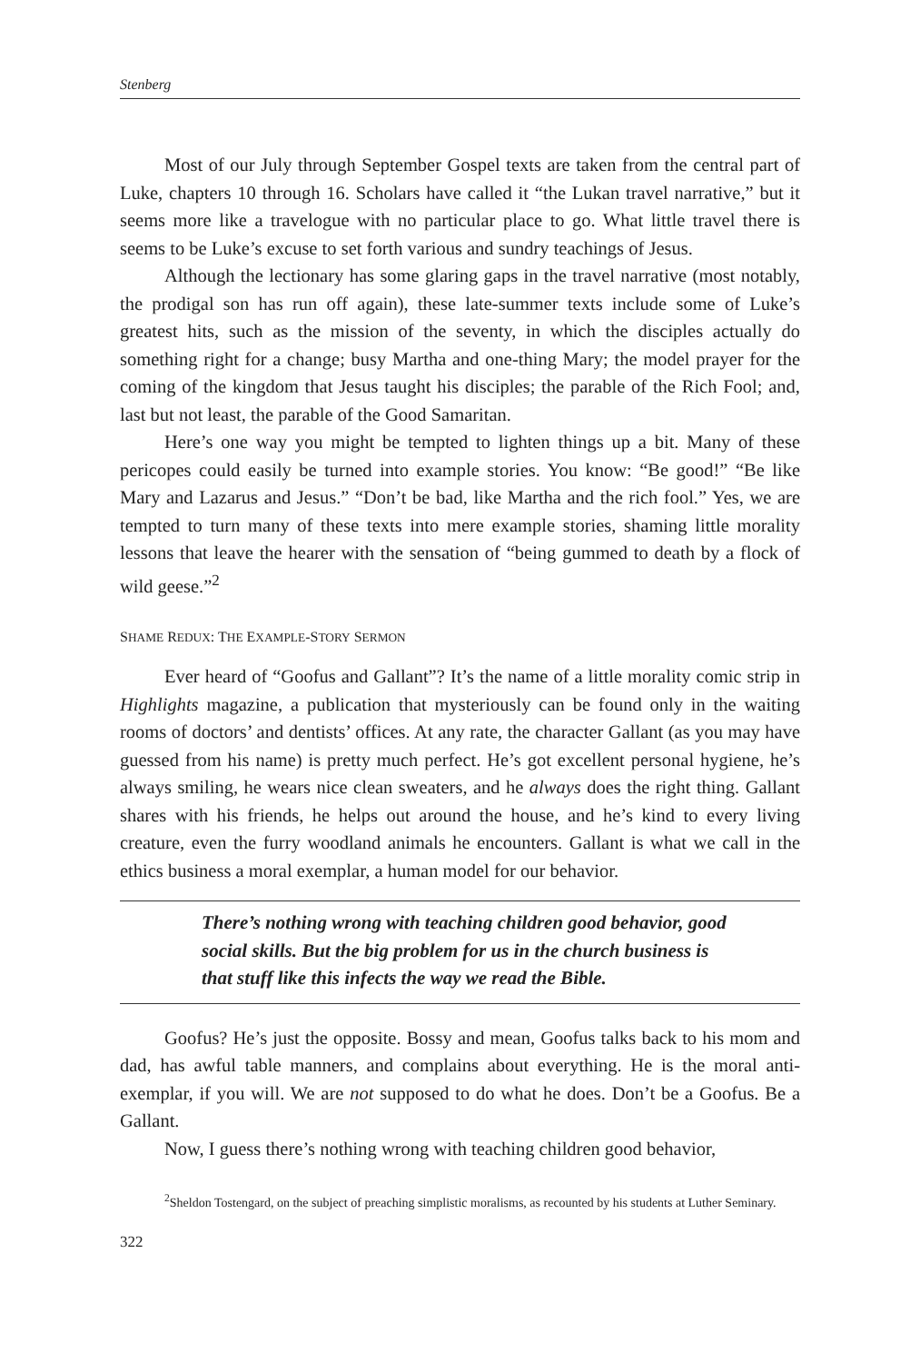Stenberg
Most of our July through September Gospel texts are taken from the central part of Luke, chapters 10 through 16. Scholars have called it “the Lukan travel narrative,” but it seems more like a travelogue with no particular place to go. What little travel there is seems to be Luke’s excuse to set forth various and sundry teachings of Jesus.
Although the lectionary has some glaring gaps in the travel narrative (most notably, the prodigal son has run off again), these late-summer texts include some of Luke’s greatest hits, such as the mission of the seventy, in which the disciples actually do something right for a change; busy Martha and one-thing Mary; the model prayer for the coming of the kingdom that Jesus taught his disciples; the parable of the Rich Fool; and, last but not least, the parable of the Good Samaritan.
Here’s one way you might be tempted to lighten things up a bit. Many of these pericopes could easily be turned into example stories. You know: “Be good!” “Be like Mary and Lazarus and Jesus.” “Don’t be bad, like Martha and the rich fool.” Yes, we are tempted to turn many of these texts into mere example stories, shaming little morality lessons that leave the hearer with the sensation of “being gummed to death by a flock of wild geese.”<sup>2</sup>
SHAME REDUX: THE EXAMPLE-STORY SERMON
Ever heard of “Goofus and Gallant”? It’s the name of a little morality comic strip in Highlights magazine, a publication that mysteriously can be found only in the waiting rooms of doctors’ and dentists’ offices. At any rate, the character Gallant (as you may have guessed from his name) is pretty much perfect. He’s got excellent personal hygiene, he’s always smiling, he wears nice clean sweaters, and he always does the right thing. Gallant shares with his friends, he helps out around the house, and he’s kind to every living creature, even the furry woodland animals he encounters. Gallant is what we call in the ethics business a moral exemplar, a human model for our behavior.
There’s nothing wrong with teaching children good behavior, good social skills. But the big problem for us in the church business is that stuff like this infects the way we read the Bible.
Goofus? He’s just the opposite. Bossy and mean, Goofus talks back to his mom and dad, has awful table manners, and complains about everything. He is the moral anti-exemplar, if you will. We are not supposed to do what he does. Don’t be a Goofus. Be a Gallant.
Now, I guess there’s nothing wrong with teaching children good behavior,
<sup>2</sup> Sheldon Tostengard, on the subject of preaching simplistic moralisms, as recounted by his students at Luther Seminary.
322